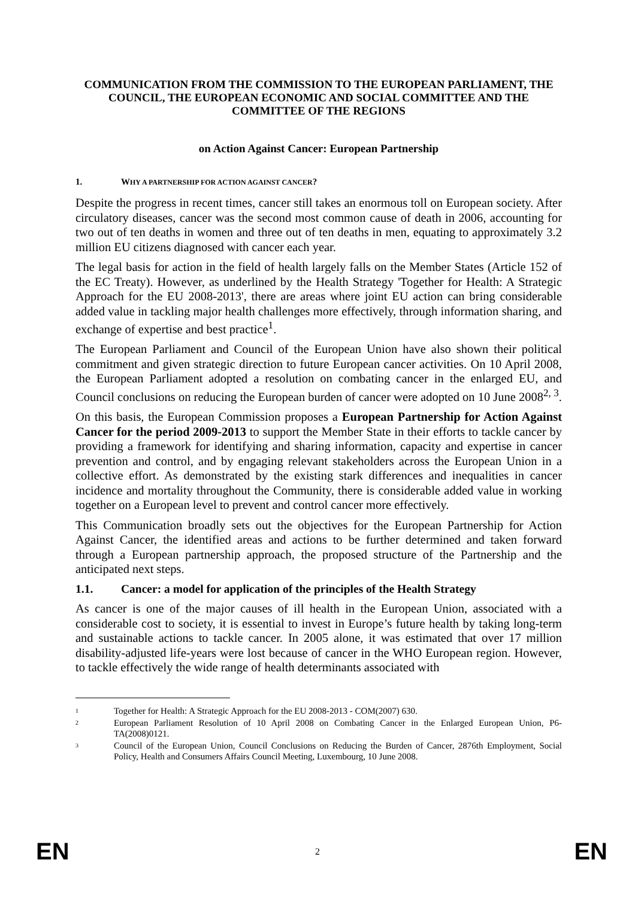COMMUNICATION FROM THE COMMISSION TO THE EUROPEAN PARLIAMENT, THE COUNCIL, THE EUROPEAN ECONOMIC AND SOCIAL COMMITTEE AND THE COMMITTEE OF THE REGIONS
on Action Against Cancer: European Partnership
1. WHY A PARTNERSHIP FOR ACTION AGAINST CANCER?
Despite the progress in recent times, cancer still takes an enormous toll on European society. After circulatory diseases, cancer was the second most common cause of death in 2006, accounting for two out of ten deaths in women and three out of ten deaths in men, equating to approximately 3.2 million EU citizens diagnosed with cancer each year.
The legal basis for action in the field of health largely falls on the Member States (Article 152 of the EC Treaty). However, as underlined by the Health Strategy 'Together for Health: A Strategic Approach for the EU 2008-2013', there are areas where joint EU action can bring considerable added value in tackling major health challenges more effectively, through information sharing, and exchange of expertise and best practice<sup>1</sup>.
The European Parliament and Council of the European Union have also shown their political commitment and given strategic direction to future European cancer activities. On 10 April 2008, the European Parliament adopted a resolution on combating cancer in the enlarged EU, and Council conclusions on reducing the European burden of cancer were adopted on 10 June 2008<sup>2, 3</sup>.
On this basis, the European Commission proposes a European Partnership for Action Against Cancer for the period 2009-2013 to support the Member State in their efforts to tackle cancer by providing a framework for identifying and sharing information, capacity and expertise in cancer prevention and control, and by engaging relevant stakeholders across the European Union in a collective effort. As demonstrated by the existing stark differences and inequalities in cancer incidence and mortality throughout the Community, there is considerable added value in working together on a European level to prevent and control cancer more effectively.
This Communication broadly sets out the objectives for the European Partnership for Action Against Cancer, the identified areas and actions to be further determined and taken forward through a European partnership approach, the proposed structure of the Partnership and the anticipated next steps.
1.1. Cancer: a model for application of the principles of the Health Strategy
As cancer is one of the major causes of ill health in the European Union, associated with a considerable cost to society, it is essential to invest in Europe’s future health by taking long-term and sustainable actions to tackle cancer. In 2005 alone, it was estimated that over 17 million disability-adjusted life-years were lost because of cancer in the WHO European region. However, to tackle effectively the wide range of health determinants associated with
<sup>1</sup> Together for Health: A Strategic Approach for the EU 2008-2013 - COM(2007) 630.
<sup>2</sup> European Parliament Resolution of 10 April 2008 on Combating Cancer in the Enlarged European Union, P6-TA(2008)0121.
<sup>3</sup> Council of the European Union, Council Conclusions on Reducing the Burden of Cancer, 2876th Employment, Social Policy, Health and Consumers Affairs Council Meeting, Luxembourg, 10 June 2008.
EN 2 EN